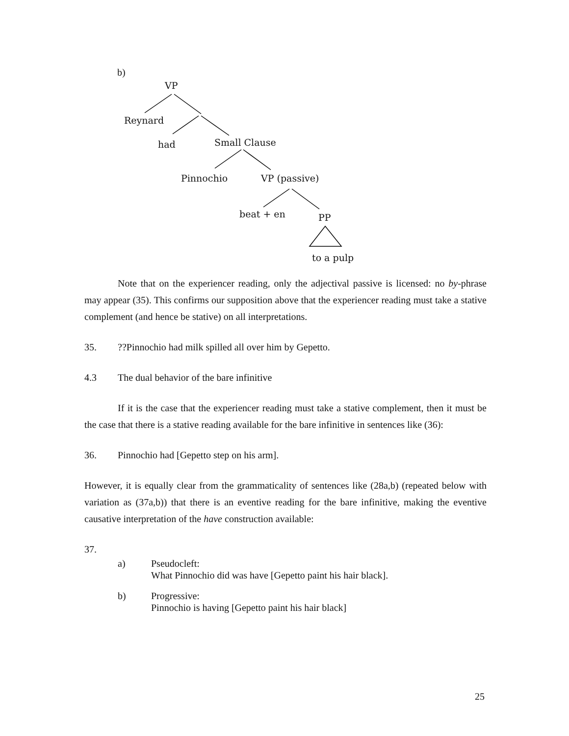b)
VP
Reynard
had Small Clause
Pinnochio VP (passive)
beat + en PP
to a pulp
Note that on the experiencer reading, only the adjectival passive is licensed: no by-phrase may appear (35). This confirms our supposition above that the experiencer reading must take a stative complement (and hence be stative) on all interpretations.
35.??Pinnochio had milk spilled all over him by Gepetto.
4.3 The dual behavior of the bare infinitive
If it is the case that the experiencer reading must take a stative complement, then it must be the case that there is a stative reading available for the bare infinitive in sentences like (36):
36. Pinnochio had [Gepetto step on his arm].
However, it is equally clear from the grammaticality of sentences like (28a,b) (repeated below with variation as (37a,b)) that there is an eventive reading for the bare infinitive, making the eventive causative interpretation of the have construction available:
37.
a) Pseudocleft:
What Pinnochio did was have [Gepetto paint his hair black].
b) Progressive:
Pinnochio is having [Gepetto paint his hair black]
25